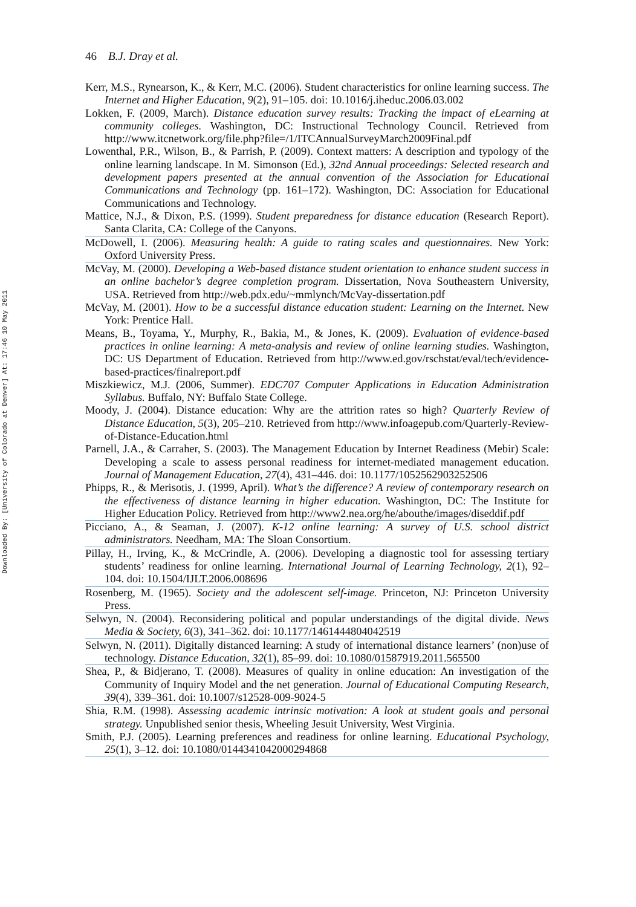Downloaded By: [University of Colorado at Denver] At: 17:46 10 May 2011
46 B.J. Dray et al.
Kerr, M.S., Rynearson, K., & Kerr, M.C. (2006). Student characteristics for online learning success. The Internet and Higher Education, 9(2), 91–105. doi: 10.1016/j.iheduc.2006.03.002
Lokken, F. (2009, March). Distance education survey results: Tracking the impact of eLearning at community colleges. Washington, DC: Instructional Technology Council. Retrieved from http://www.itcnetwork.org/file.php?file=/1/ITCAnnualSurveyMarch2009Final.pdf
Lowenthal, P.R., Wilson, B., & Parrish, P. (2009). Context matters: A description and typology of the online learning landscape. In M. Simonson (Ed.), 32nd Annual proceedings: Selected research and development papers presented at the annual convention of the Association for Educational Communications and Technology (pp. 161–172). Washington, DC: Association for Educational Communications and Technology.
Mattice, N.J., & Dixon, P.S. (1999). Student preparedness for distance education (Research Report). Santa Clarita, CA: College of the Canyons.
McDowell, I. (2006). Measuring health: A guide to rating scales and questionnaires. New York: Oxford University Press.
McVay, M. (2000). Developing a Web-based distance student orientation to enhance student success in an online bachelor’s degree completion program. Dissertation, Nova Southeastern University, USA. Retrieved from http://web.pdx.edu/~mmlynch/McVay-dissertation.pdf
McVay, M. (2001). How to be a successful distance education student: Learning on the Internet. New York: Prentice Hall.
Means, B., Toyama, Y., Murphy, R., Bakia, M., & Jones, K. (2009). Evaluation of evidence-based practices in online learning: A meta-analysis and review of online learning studies. Washington, DC: US Department of Education. Retrieved from http://www.ed.gov/rschstat/eval/tech/evidence-based-practices/finalreport.pdf
Miszkiewicz, M.J. (2006, Summer). EDC707 Computer Applications in Education Administration Syllabus. Buffalo, NY: Buffalo State College.
Moody, J. (2004). Distance education: Why are the attrition rates so high? Quarterly Review of Distance Education, 5(3), 205–210. Retrieved from http://www.infoagepub.com/Quarterly-Review-of-Distance-Education.html
Parnell, J.A., & Carraher, S. (2003). The Management Education by Internet Readiness (Mebir) Scale: Developing a scale to assess personal readiness for internet-mediated management education. Journal of Management Education, 27(4), 431–446. doi: 10.1177/1052562903252506
Phipps, R., & Merisotis, J. (1999, April). What’s the difference? A review of contemporary research on the effectiveness of distance learning in higher education. Washington, DC: The Institute for Higher Education Policy. Retrieved from http://www2.nea.org/he/abouthe/images/diseddif.pdf
Picciano, A., & Seaman, J. (2007). K-12 online learning: A survey of U.S. school district administrators. Needham, MA: The Sloan Consortium.
Pillay, H., Irving, K., & McCrindle, A. (2006). Developing a diagnostic tool for assessing tertiary students’ readiness for online learning. International Journal of Learning Technology, 2(1), 92–104. doi: 10.1504/IJLT.2006.008696
Rosenberg, M. (1965). Society and the adolescent self-image. Princeton, NJ: Princeton University Press.
Selwyn, N. (2004). Reconsidering political and popular understandings of the digital divide. News Media & Society, 6(3), 341–362. doi: 10.1177/1461444804042519
Selwyn, N. (2011). Digitally distanced learning: A study of international distance learners’ (non)use of technology. Distance Education, 32(1), 85–99. doi: 10.1080/01587919.2011.565500
Shea, P., & Bidjerano, T. (2008). Measures of quality in online education: An investigation of the Community of Inquiry Model and the net generation. Journal of Educational Computing Research, 39(4), 339–361. doi: 10.1007/s12528-009-9024-5
Shia, R.M. (1998). Assessing academic intrinsic motivation: A look at student goals and personal strategy. Unpublished senior thesis, Wheeling Jesuit University, West Virginia.
Smith, P.J. (2005). Learning preferences and readiness for online learning. Educational Psychology, 25(1), 3–12. doi: 10.1080/0144341042000294868